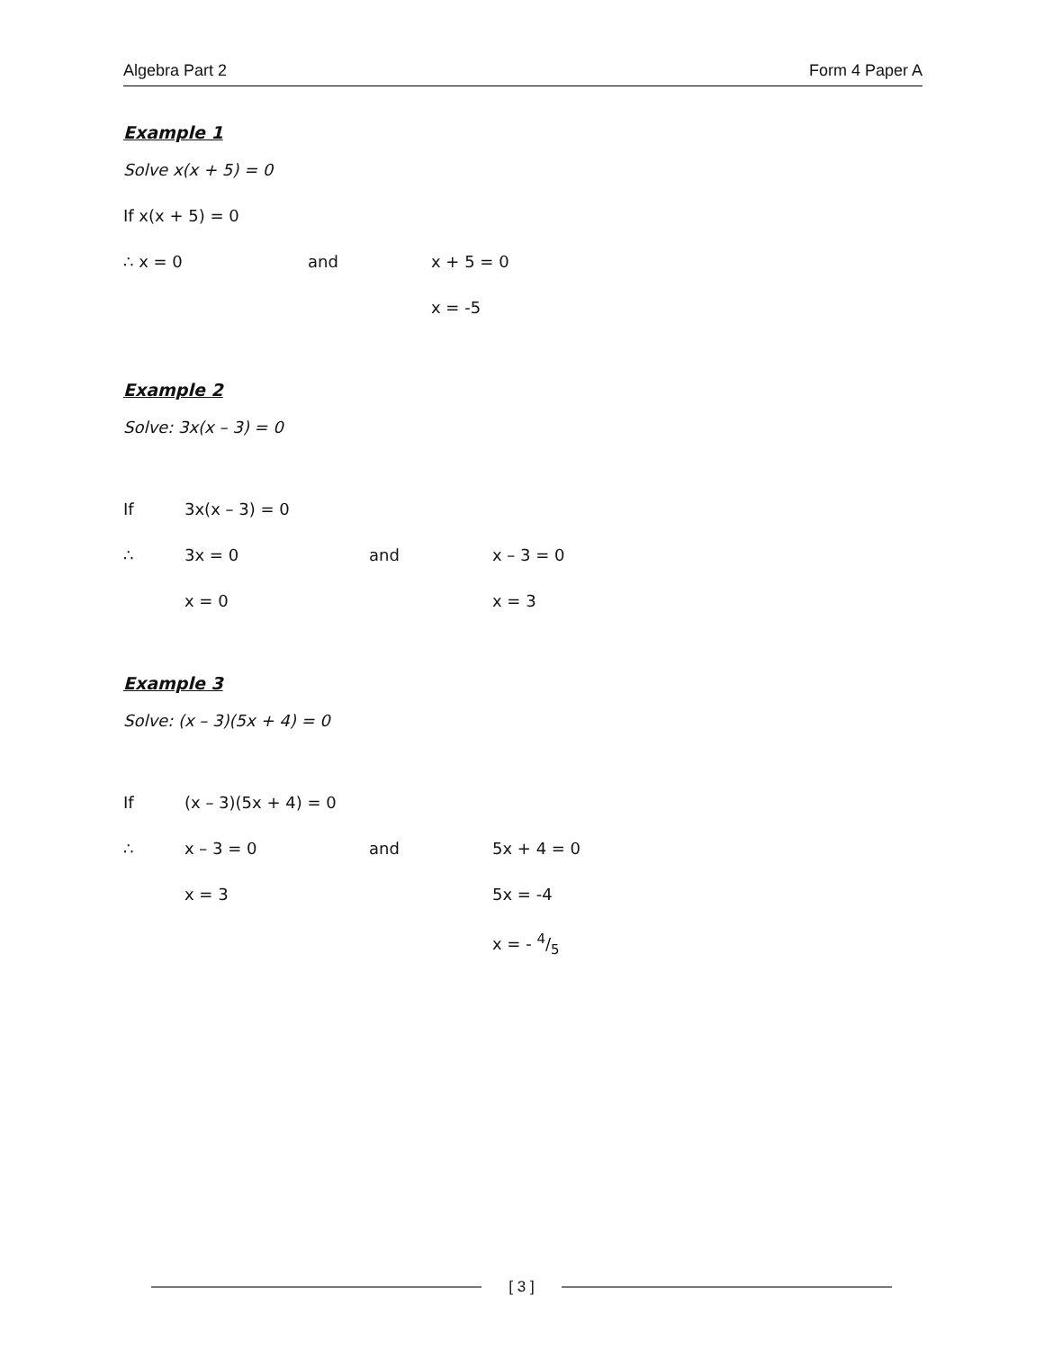Algebra Part 2 Form 4 Paper A
Example 1
Solve x(x + 5) = 0
If x(x + 5) = 0
∴ x = 0 and x + 5 = 0
x = -5
Example 2
Solve: 3x(x – 3) = 0
If 3x(x – 3) = 0
∴ 3x = 0 and x – 3 = 0
x = 0 x = 3
Example 3
Solve: (x – 3)(5x + 4) = 0
If (x – 3)(5x + 4) = 0
∴ x – 3 = 0 and 5x + 4 = 0
x = 3 5x = -4
x = - 4/5
[ 3 ]